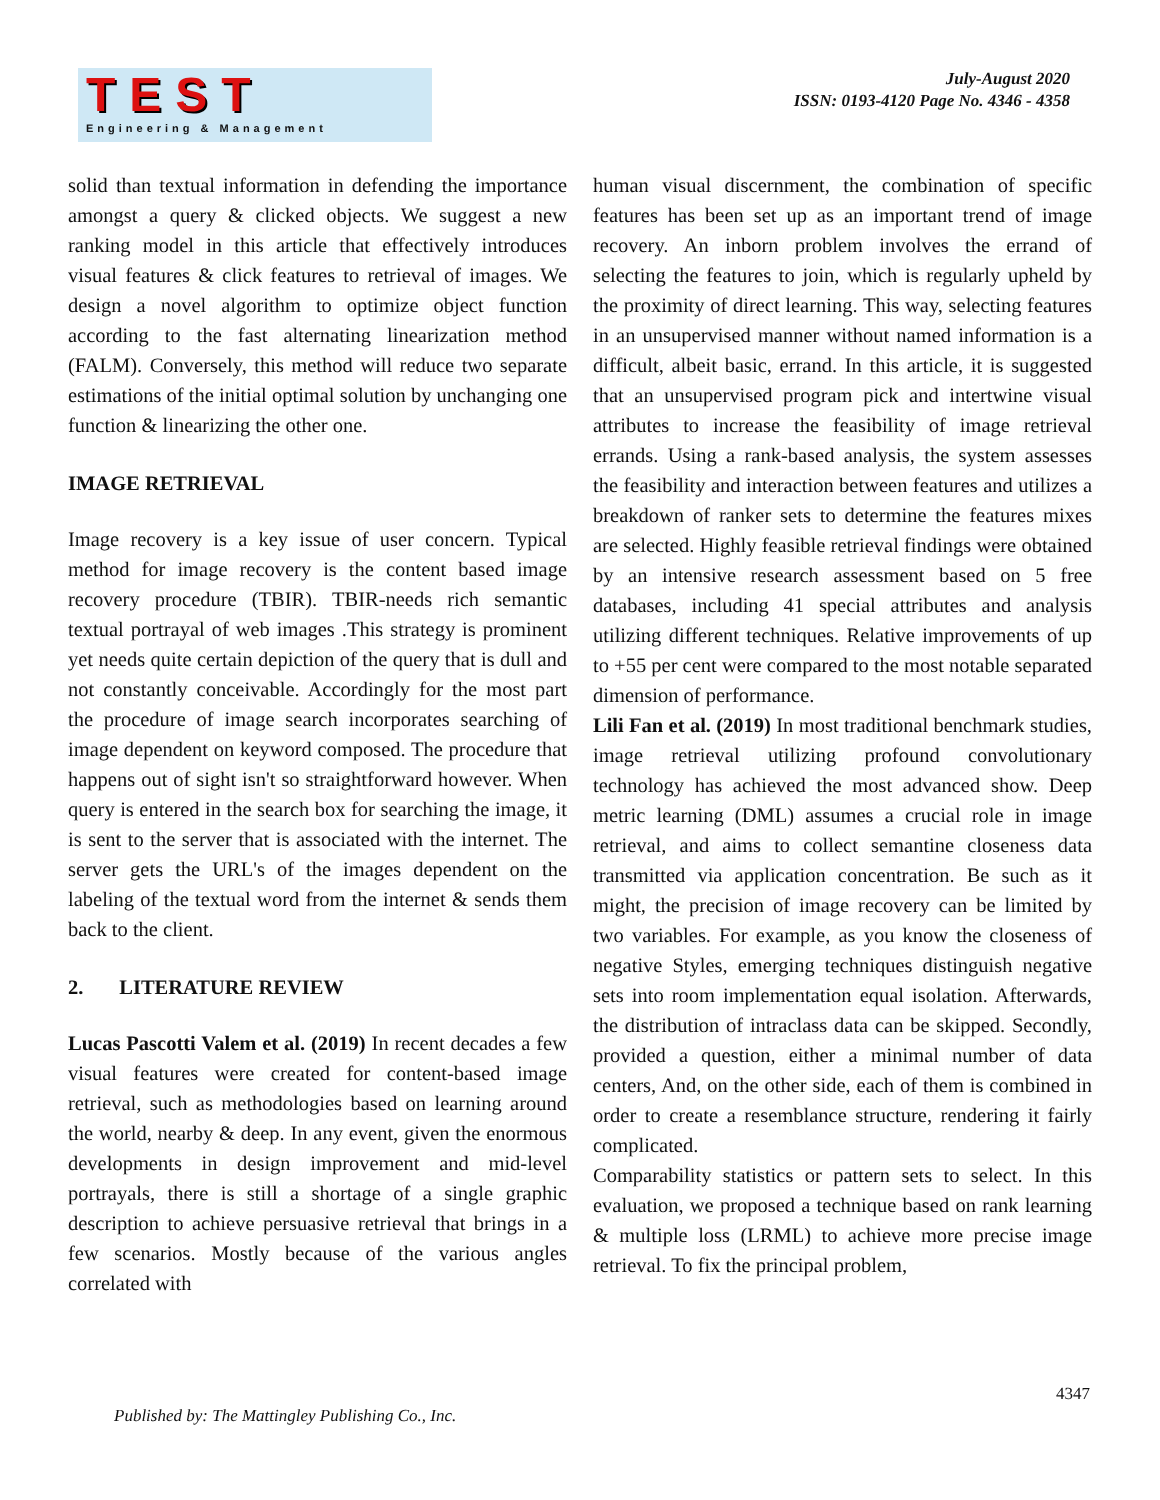TEST
Engineering & Management
July-August 2020
ISSN: 0193-4120 Page No. 4346 - 4358
solid than textual information in defending the importance amongst a query & clicked objects. We suggest a new ranking model in this article that effectively introduces visual features & click features to retrieval of images. We design a novel algorithm to optimize object function according to the fast alternating linearization method (FALM). Conversely, this method will reduce two separate estimations of the initial optimal solution by unchanging one function & linearizing the other one.
IMAGE RETRIEVAL
Image recovery is a key issue of user concern. Typical method for image recovery is the content based image recovery procedure (TBIR). TBIR-needs rich semantic textual portrayal of web images .This strategy is prominent yet needs quite certain depiction of the query that is dull and not constantly conceivable. Accordingly for the most part the procedure of image search incorporates searching of image dependent on keyword composed. The procedure that happens out of sight isn't so straightforward however. When query is entered in the search box for searching the image, it is sent to the server that is associated with the internet. The server gets the URL's of the images dependent on the labeling of the textual word from the internet & sends them back to the client.
2. LITERATURE REVIEW
Lucas Pascotti Valem et al. (2019) In recent decades a few visual features were created for content-based image retrieval, such as methodologies based on learning around the world, nearby & deep. In any event, given the enormous developments in design improvement and mid-level portrayals, there is still a shortage of a single graphic description to achieve persuasive retrieval that brings in a few scenarios. Mostly because of the various angles correlated with
human visual discernment, the combination of specific features has been set up as an important trend of image recovery. An inborn problem involves the errand of selecting the features to join, which is regularly upheld by the proximity of direct learning. This way, selecting features in an unsupervised manner without named information is a difficult, albeit basic, errand. In this article, it is suggested that an unsupervised program pick and intertwine visual attributes to increase the feasibility of image retrieval errands. Using a rank-based analysis, the system assesses the feasibility and interaction between features and utilizes a breakdown of ranker sets to determine the features mixes are selected. Highly feasible retrieval findings were obtained by an intensive research assessment based on 5 free databases, including 41 special attributes and analysis utilizing different techniques. Relative improvements of up to +55 per cent were compared to the most notable separated dimension of performance.
Lili Fan et al. (2019) In most traditional benchmark studies, image retrieval utilizing profound convolutionary technology has achieved the most advanced show. Deep metric learning (DML) assumes a crucial role in image retrieval, and aims to collect semantine closeness data transmitted via application concentration. Be such as it might, the precision of image recovery can be limited by two variables. For example, as you know the closeness of negative Styles, emerging techniques distinguish negative sets into room implementation equal isolation. Afterwards, the distribution of intraclass data can be skipped. Secondly, provided a question, either a minimal number of data centers, And, on the other side, each of them is combined in order to create a resemblance structure, rendering it fairly complicated.
Comparability statistics or pattern sets to select. In this evaluation, we proposed a technique based on rank learning & multiple loss (LRML) to achieve more precise image retrieval. To fix the principal problem,
4347
Published by: The Mattingley Publishing Co., Inc.